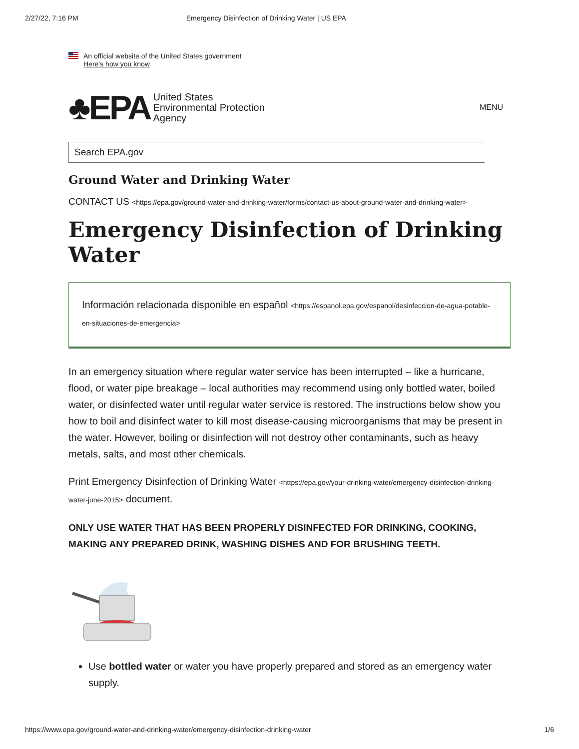2/27/22, 7:16 PM Emergency Disinfection of Drinking Water | US EPA
An official website of the United States government
Here’s how you know
♣EPA United States
Environmental Protection
Agency
MENU
Search EPA.gov
Ground Water and Drinking Water
CONTACT US <https://epa.gov/ground-water-and-drinking-water/forms/contact-us-about-ground-water-and-drinking-water>
Emergency Disinfection of Drinking Water
Información relacionada disponible en español <https://espanol.epa.gov/espanol/desinfeccion-de-agua-potable-en-situaciones-de-emergencia>
In an emergency situation where regular water service has been interrupted – like a hurricane, flood, or water pipe breakage – local authorities may recommend using only bottled water, boiled water, or disinfected water until regular water service is restored. The instructions below show you how to boil and disinfect water to kill most disease-causing microorganisms that may be present in the water. However, boiling or disinfection will not destroy other contaminants, such as heavy metals, salts, and most other chemicals.
Print Emergency Disinfection of Drinking Water <https://epa.gov/your-drinking-water/emergency-disinfection-drinking-water-june-2015> document.
ONLY USE WATER THAT HAS BEEN PROPERLY DISINFECTED FOR DRINKING, COOKING, MAKING ANY PREPARED DRINK, WASHING DISHES AND FOR BRUSHING TEETH.
Use bottled water or water you have properly prepared and stored as an emergency water supply.
https://www.epa.gov/ground-water-and-drinking-water/emergency-disinfection-drinking-water 1/6